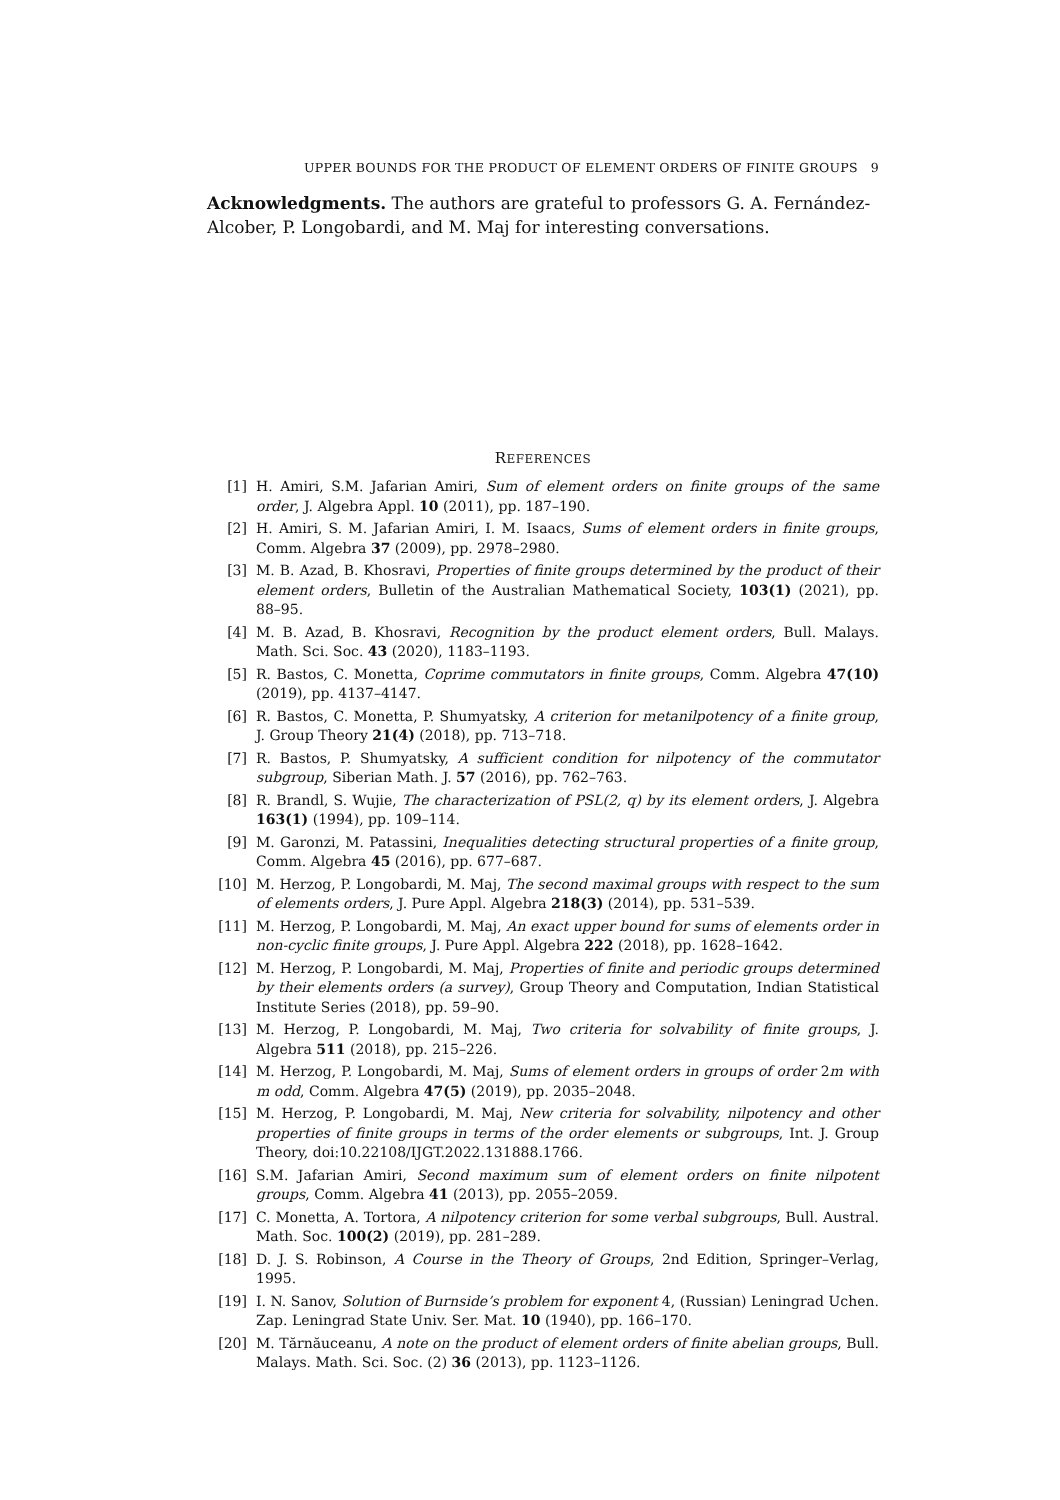UPPER BOUNDS FOR THE PRODUCT OF ELEMENT ORDERS OF FINITE GROUPS 9
Acknowledgments. The authors are grateful to professors G. A. Fernández-Alcober, P. Longobardi, and M. Maj for interesting conversations.
REFERENCES
[1] H. Amiri, S.M. Jafarian Amiri, Sum of element orders on finite groups of the same order, J. Algebra Appl. 10 (2011), pp. 187–190.
[2] H. Amiri, S. M. Jafarian Amiri, I. M. Isaacs, Sums of element orders in finite groups, Comm. Algebra 37 (2009), pp. 2978–2980.
[3] M. B. Azad, B. Khosravi, Properties of finite groups determined by the product of their element orders, Bulletin of the Australian Mathematical Society, 103(1) (2021), pp. 88–95.
[4] M. B. Azad, B. Khosravi, Recognition by the product element orders, Bull. Malays. Math. Sci. Soc. 43 (2020), 1183–1193.
[5] R. Bastos, C. Monetta, Coprime commutators in finite groups, Comm. Algebra 47(10) (2019), pp. 4137–4147.
[6] R. Bastos, C. Monetta, P. Shumyatsky, A criterion for metanilpotency of a finite group, J. Group Theory 21(4) (2018), pp. 713–718.
[7] R. Bastos, P. Shumyatsky, A sufficient condition for nilpotency of the commutator subgroup, Siberian Math. J. 57 (2016), pp. 762–763.
[8] R. Brandl, S. Wujie, The characterization of PSL(2, q) by its element orders, J. Algebra 163(1) (1994), pp. 109–114.
[9] M. Garonzi, M. Patassini, Inequalities detecting structural properties of a finite group, Comm. Algebra 45 (2016), pp. 677–687.
[10] M. Herzog, P. Longobardi, M. Maj, The second maximal groups with respect to the sum of elements orders, J. Pure Appl. Algebra 218(3) (2014), pp. 531–539.
[11] M. Herzog, P. Longobardi, M. Maj, An exact upper bound for sums of elements order in non-cyclic finite groups, J. Pure Appl. Algebra 222 (2018), pp. 1628–1642.
[12] M. Herzog, P. Longobardi, M. Maj, Properties of finite and periodic groups determined by their elements orders (a survey), Group Theory and Computation, Indian Statistical Institute Series (2018), pp. 59–90.
[13] M. Herzog, P. Longobardi, M. Maj, Two criteria for solvability of finite groups, J. Algebra 511 (2018), pp. 215–226.
[14] M. Herzog, P. Longobardi, M. Maj, Sums of element orders in groups of order 2m with m odd, Comm. Algebra 47(5) (2019), pp. 2035–2048.
[15] M. Herzog, P. Longobardi, M. Maj, New criteria for solvability, nilpotency and other properties of finite groups in terms of the order elements or subgroups, Int. J. Group Theory, doi:10.22108/IJGT.2022.131888.1766.
[16] S.M. Jafarian Amiri, Second maximum sum of element orders on finite nilpotent groups, Comm. Algebra 41 (2013), pp. 2055–2059.
[17] C. Monetta, A. Tortora, A nilpotency criterion for some verbal subgroups, Bull. Austral. Math. Soc. 100(2) (2019), pp. 281–289.
[18] D. J. S. Robinson, A Course in the Theory of Groups, 2nd Edition, Springer–Verlag, 1995.
[19] I. N. Sanov, Solution of Burnside’s problem for exponent 4, (Russian) Leningrad Uchen. Zap. Leningrad State Univ. Ser. Mat. 10 (1940), pp. 166–170.
[20] M. Tărnăuceanu, A note on the product of element orders of finite abelian groups, Bull. Malays. Math. Sci. Soc. (2) 36 (2013), pp. 1123–1126.